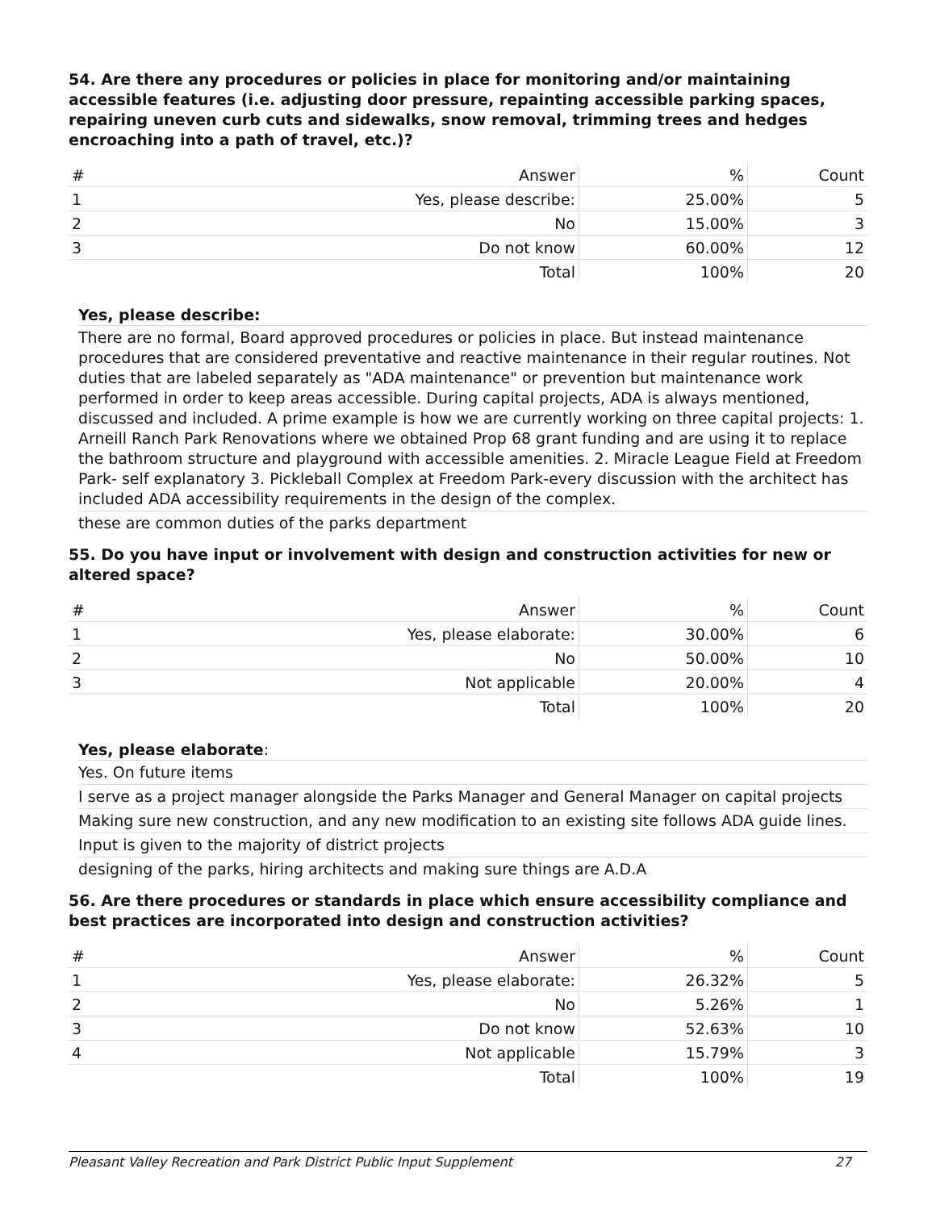54. Are there any procedures or policies in place for monitoring and/or maintaining accessible features (i.e. adjusting door pressure, repainting accessible parking spaces, repairing uneven curb cuts and sidewalks, snow removal, trimming trees and hedges encroaching into a path of travel, etc.)?
| # | Answer | % | Count |
| --- | --- | --- | --- |
| 1 | Yes, please describe: | 25.00% | 5 |
| 2 | No | 15.00% | 3 |
| 3 | Do not know | 60.00% | 12 |
| | Total | 100% | 20 |
Yes, please describe:
There are no formal, Board approved procedures or policies in place. But instead maintenance procedures that are considered preventative and reactive maintenance in their regular routines. Not duties that are labeled separately as "ADA maintenance" or prevention but maintenance work performed in order to keep areas accessible. During capital projects, ADA is always mentioned, discussed and included. A prime example is how we are currently working on three capital projects: 1. Arneill Ranch Park Renovations where we obtained Prop 68 grant funding and are using it to replace the bathroom structure and playground with accessible amenities. 2. Miracle League Field at Freedom Park- self explanatory 3. Pickleball Complex at Freedom Park-every discussion with the architect has included ADA accessibility requirements in the design of the complex.
these are common duties of the parks department
55. Do you have input or involvement with design and construction activities for new or altered space?
| # | Answer | % | Count |
| --- | --- | --- | --- |
| 1 | Yes, please elaborate: | 30.00% | 6 |
| 2 | No | 50.00% | 10 |
| 3 | Not applicable | 20.00% | 4 |
| | Total | 100% | 20 |
Yes, please elaborate:
Yes. On future items
I serve as a project manager alongside the Parks Manager and General Manager on capital projects
Making sure new construction, and any new modification to an existing site follows ADA guide lines.
Input is given to the majority of district projects
designing of the parks, hiring architects and making sure things are A.D.A
56. Are there procedures or standards in place which ensure accessibility compliance and best practices are incorporated into design and construction activities?
| # | Answer | % | Count |
| --- | --- | --- | --- |
| 1 | Yes, please elaborate: | 26.32% | 5 |
| 2 | No | 5.26% | 1 |
| 3 | Do not know | 52.63% | 10 |
| 4 | Not applicable | 15.79% | 3 |
| | Total | 100% | 19 |
Pleasant Valley Recreation and Park District Public Input Supplement 27